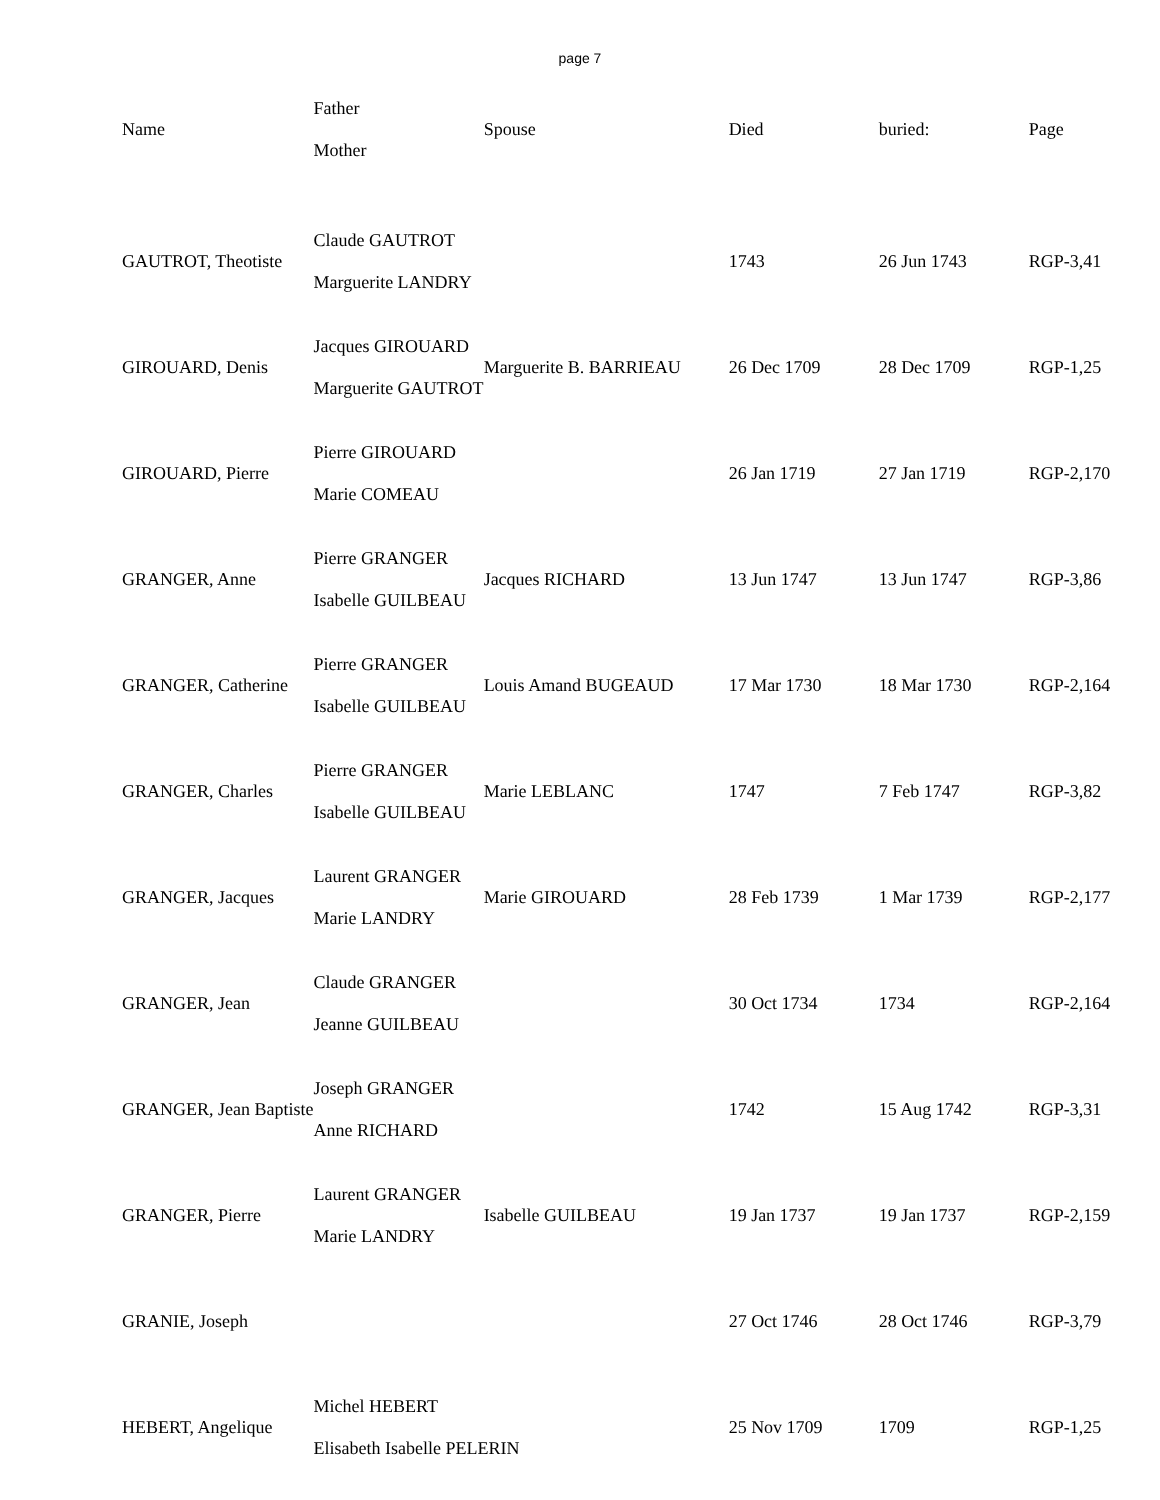page 7
| Name | Father Mother | Spouse | Died | buried: | Page |
| --- | --- | --- | --- | --- | --- |
| GAUTROT, Theotiste | Claude GAUTROT Marguerite LANDRY | | 1743 | 26 Jun 1743 | RGP-3,41 |
| GIROUARD, Denis | Jacques GIROUARD Marguerite GAUTROT | Marguerite B. BARRIEAU | 26 Dec 1709 | 28 Dec 1709 | RGP-1,25 |
| GIROUARD, Pierre | Pierre GIROUARD Marie COMEAU | | 26 Jan 1719 | 27 Jan 1719 | RGP-2,170 |
| GRANGER, Anne | Pierre GRANGER Isabelle GUILBEAU | Jacques RICHARD | 13 Jun 1747 | 13 Jun 1747 | RGP-3,86 |
| GRANGER, Catherine | Pierre GRANGER Isabelle GUILBEAU | Louis Amand BUGEAUD | 17 Mar 1730 | 18 Mar 1730 | RGP-2,164 |
| GRANGER, Charles | Pierre GRANGER Isabelle GUILBEAU | Marie LEBLANC | 1747 | 7 Feb 1747 | RGP-3,82 |
| GRANGER, Jacques | Laurent GRANGER Marie LANDRY | Marie GIROUARD | 28 Feb 1739 | 1 Mar 1739 | RGP-2,177 |
| GRANGER, Jean | Claude GRANGER Jeanne GUILBEAU | | 30 Oct 1734 | 1734 | RGP-2,164 |
| GRANGER, Jean Baptiste | Joseph GRANGER Anne RICHARD | | 1742 | 15 Aug 1742 | RGP-3,31 |
| GRANGER, Pierre | Laurent GRANGER Marie LANDRY | Isabelle GUILBEAU | 19 Jan 1737 | 19 Jan 1737 | RGP-2,159 |
| GRANIE, Joseph | | | 27 Oct 1746 | 28 Oct 1746 | RGP-3,79 |
| HEBERT, Angelique | Michel HEBERT Elisabeth Isabelle PELERIN | | 25 Nov 1709 | 1709 | RGP-1,25 |